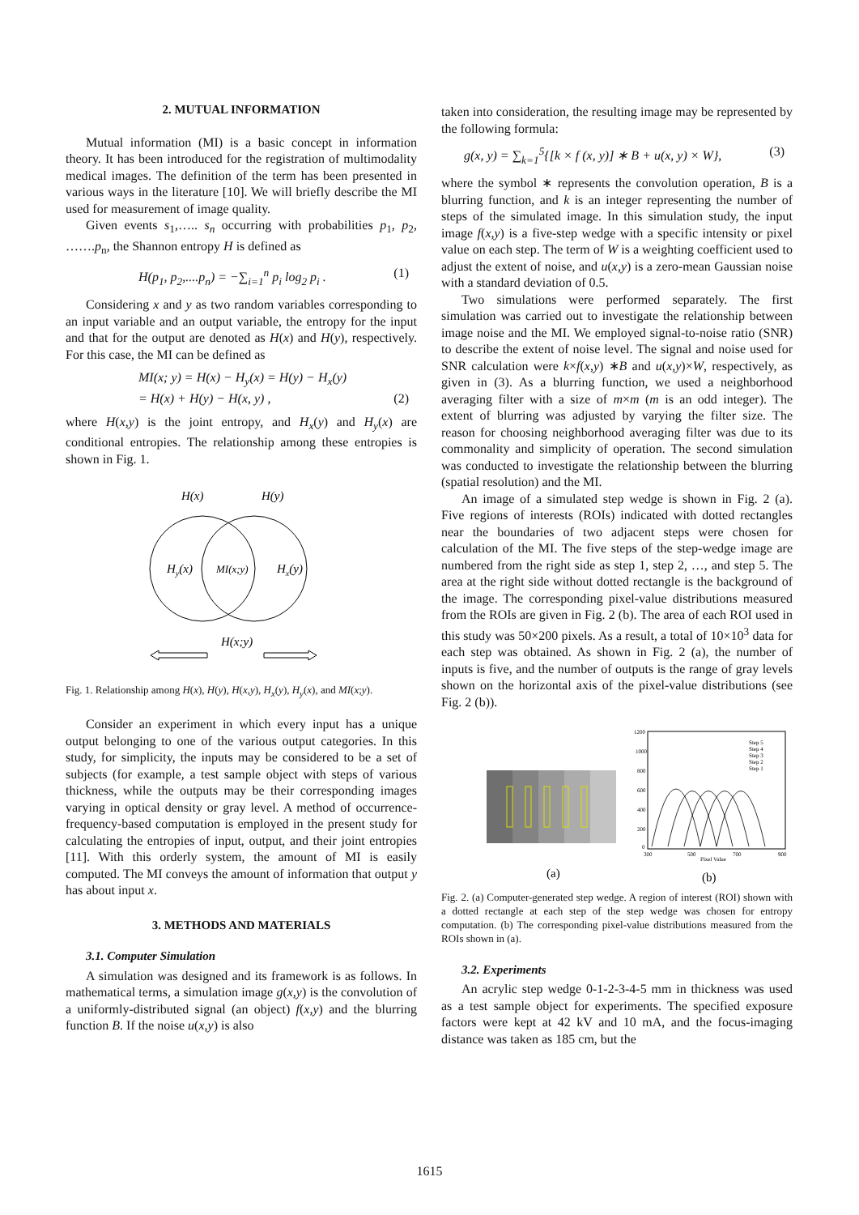2. MUTUAL INFORMATION
Mutual information (MI) is a basic concept in information theory. It has been introduced for the registration of multimodality medical images. The definition of the term has been presented in various ways in the literature [10]. We will briefly describe the MI used for measurement of image quality.
Given events s<sub>1</sub>,….. s<sub>n</sub> occurring with probabilities p<sub>1</sub>, p<sub>2</sub>, …….p<sub>n</sub>, the Shannon entropy H is defined as
H(p<sub>1</sub>, p<sub>2</sub>,....p<sub>n</sub>) = −∑<sub>i=1</sub><sup>n</sup> p<sub>i</sub> log<sub>2</sub> p<sub>i</sub> . (1)
Considering x and y as two random variables corresponding to an input variable and an output variable, the entropy for the input and that for the output are denoted as H(x) and H(y), respectively. For this case, the MI can be defined as
MI(x; y) = H(x) − H<sub>y</sub>(x) = H(y) − H<sub>x</sub>(y)
= H(x) + H(y) − H(x, y) , (2)
where H(x,y) is the joint entropy, and H<sub>x</sub>(y) and H<sub>y</sub>(x) are conditional entropies. The relationship among these entropies is shown in Fig. 1.
H(x)
H(y)
Hy(x)
MI(x;y)
Hx(y)
H(x;y)
Fig. 1. Relationship among H(x), H(y), H(x,y), H<sub>x</sub>(y), H<sub>y</sub>(x), and MI(x;y).
Consider an experiment in which every input has a unique output belonging to one of the various output categories. In this study, for simplicity, the inputs may be considered to be a set of subjects (for example, a test sample object with steps of various thickness, while the outputs may be their corresponding images varying in optical density or gray level. A method of occurrence-frequency-based computation is employed in the present study for calculating the entropies of input, output, and their joint entropies [11]. With this orderly system, the amount of MI is easily computed. The MI conveys the amount of information that output y has about input x.
3. METHODS AND MATERIALS
3.1. Computer Simulation
A simulation was designed and its framework is as follows. In mathematical terms, a simulation image g(x,y) is the convolution of a uniformly-distributed signal (an object) f(x,y) and the blurring function B. If the noise u(x,y) is also
taken into consideration, the resulting image may be represented by the following formula:
g(x, y) = ∑<sub>k=1</sub><sup>5</sup>{[k × f (x, y)] ∗ B + u(x, y) × W}, (3)
where the symbol ∗ represents the convolution operation, B is a blurring function, and k is an integer representing the number of steps of the simulated image. In this simulation study, the input image f(x,y) is a five-step wedge with a specific intensity or pixel value on each step. The term of W is a weighting coefficient used to adjust the extent of noise, and u(x,y) is a zero-mean Gaussian noise with a standard deviation of 0.5.
Two simulations were performed separately. The first simulation was carried out to investigate the relationship between image noise and the MI. We employed signal-to-noise ratio (SNR) to describe the extent of noise level. The signal and noise used for SNR calculation were k×f(x,y) ∗B and u(x,y)×W, respectively, as given in (3). As a blurring function, we used a neighborhood averaging filter with a size of m×m (m is an odd integer). The extent of blurring was adjusted by varying the filter size. The reason for choosing neighborhood averaging filter was due to its commonality and simplicity of operation. The second simulation was conducted to investigate the relationship between the blurring (spatial resolution) and the MI.
An image of a simulated step wedge is shown in Fig. 2 (a). Five regions of interests (ROIs) indicated with dotted rectangles near the boundaries of two adjacent steps were chosen for calculation of the MI. The five steps of the step-wedge image are numbered from the right side as step 1, step 2, …, and step 5. The area at the right side without dotted rectangle is the background of the image. The corresponding pixel-value distributions measured from the ROIs are given in Fig. 2 (b). The area of each ROI used in this study was 50×200 pixels. As a result, a total of 10×10<sup>3</sup> data for each step was obtained. As shown in Fig. 2 (a), the number of inputs is five, and the number of outputs is the range of gray levels shown on the horizontal axis of the pixel-value distributions (see Fig. 2 (b)).
1200
1000
800
600
400
200
0
300
500
700
900
Pixel Value
Step 5
Step 4
Step 3
Step 2
Step 1
(a)
(b)
Fig. 2. (a) Computer-generated step wedge. A region of interest (ROI) shown with a dotted rectangle at each step of the step wedge was chosen for entropy computation. (b) The corresponding pixel-value distributions measured from the ROIs shown in (a).
3.2. Experiments
An acrylic step wedge 0-1-2-3-4-5 mm in thickness was used as a test sample object for experiments. The specified exposure factors were kept at 42 kV and 10 mA, and the focus-imaging distance was taken as 185 cm, but the
1615